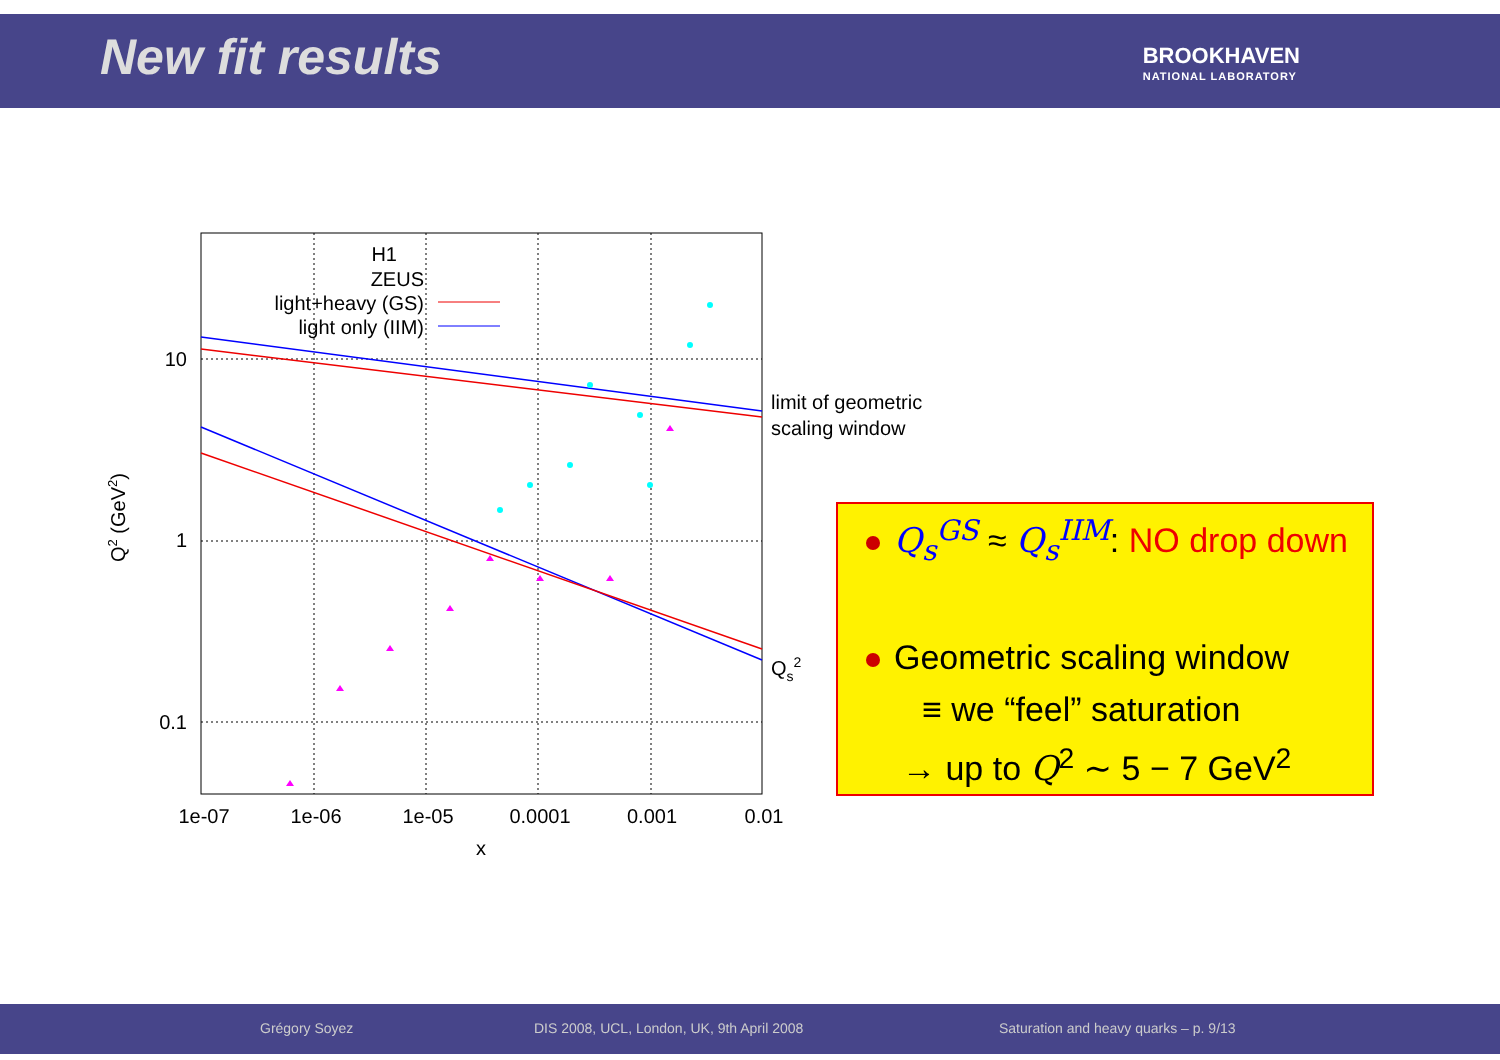New fit results BROOKHAVEN
NATIONAL LABORATORY
H1
ZEUS
light+heavy (GS)
light only (IIM)
10
1
0.1
1e-07
1e-06
1e-05
0.0001
0.001
0.01
x
Q2 (GeV2)
limit of geometric
scaling window
Qs2
Q<sub>s</sub><sup>GS</sup> ≈ Q<sub>s</sub><sup>IIM</sup>: NO drop down
Geometric scaling window
≡ we “feel” saturation
→ up to Q<sup>2</sup> ∼ 5 − 7 GeV<sup>2</sup>
Grégory Soyez DIS 2008, UCL, London, UK, 9th April 2008 Saturation and heavy quarks – p. 9/13